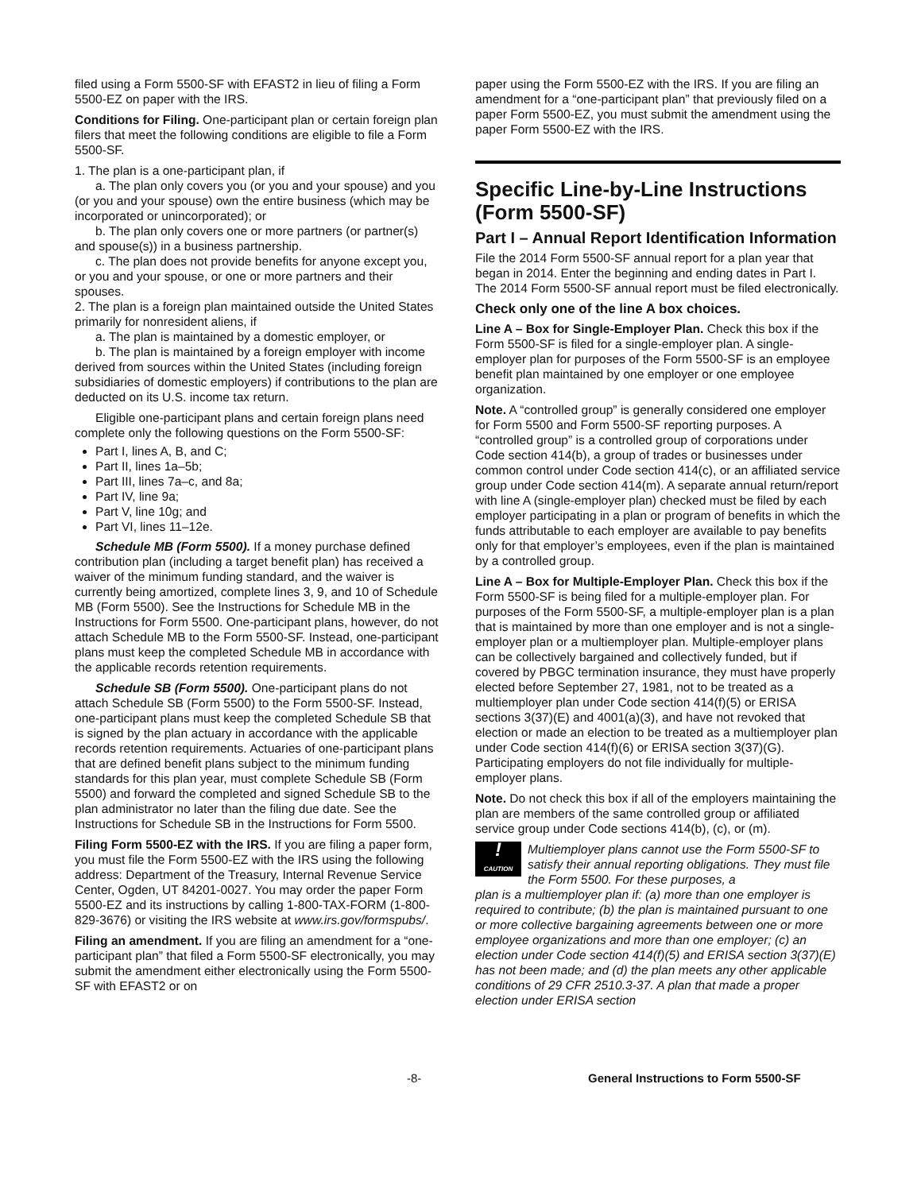filed using a Form 5500-SF with EFAST2 in lieu of filing a Form 5500-EZ on paper with the IRS.
Conditions for Filing. One-participant plan or certain foreign plan filers that meet the following conditions are eligible to file a Form 5500-SF.
1. The plan is a one-participant plan, if
a. The plan only covers you (or you and your spouse) and you (or you and your spouse) own the entire business (which may be incorporated or unincorporated); or
b. The plan only covers one or more partners (or partner(s) and spouse(s)) in a business partnership.
c. The plan does not provide benefits for anyone except you, or you and your spouse, or one or more partners and their spouses.
2. The plan is a foreign plan maintained outside the United States primarily for nonresident aliens, if
a. The plan is maintained by a domestic employer, or
b. The plan is maintained by a foreign employer with income derived from sources within the United States (including foreign subsidiaries of domestic employers) if contributions to the plan are deducted on its U.S. income tax return.
Eligible one-participant plans and certain foreign plans need complete only the following questions on the Form 5500-SF:
Part I, lines A, B, and C;
Part II, lines 1a–5b;
Part III, lines 7a–c, and 8a;
Part IV, line 9a;
Part V, line 10g; and
Part VI, lines 11–12e.
Schedule MB (Form 5500). If a money purchase defined contribution plan (including a target benefit plan) has received a waiver of the minimum funding standard, and the waiver is currently being amortized, complete lines 3, 9, and 10 of Schedule MB (Form 5500). See the Instructions for Schedule MB in the Instructions for Form 5500. One-participant plans, however, do not attach Schedule MB to the Form 5500-SF. Instead, one-participant plans must keep the completed Schedule MB in accordance with the applicable records retention requirements.
Schedule SB (Form 5500). One-participant plans do not attach Schedule SB (Form 5500) to the Form 5500-SF. Instead, one-participant plans must keep the completed Schedule SB that is signed by the plan actuary in accordance with the applicable records retention requirements. Actuaries of one-participant plans that are defined benefit plans subject to the minimum funding standards for this plan year, must complete Schedule SB (Form 5500) and forward the completed and signed Schedule SB to the plan administrator no later than the filing due date. See the Instructions for Schedule SB in the Instructions for Form 5500.
Filing Form 5500-EZ with the IRS. If you are filing a paper form, you must file the Form 5500-EZ with the IRS using the following address: Department of the Treasury, Internal Revenue Service Center, Ogden, UT 84201-0027. You may order the paper Form 5500-EZ and its instructions by calling 1-800-TAX-FORM (1-800-829-3676) or visiting the IRS website at www.irs.gov/formspubs/.
Filing an amendment. If you are filing an amendment for a “one-participant plan” that filed a Form 5500-SF electronically, you may submit the amendment either electronically using the Form 5500-SF with EFAST2 or on
paper using the Form 5500-EZ with the IRS. If you are filing an amendment for a “one-participant plan” that previously filed on a paper Form 5500-EZ, you must submit the amendment using the paper Form 5500-EZ with the IRS.
Specific Line-by-Line Instructions (Form 5500-SF)
Part I – Annual Report Identification Information
File the 2014 Form 5500-SF annual report for a plan year that began in 2014. Enter the beginning and ending dates in Part I. The 2014 Form 5500-SF annual report must be filed electronically.
Check only one of the line A box choices.
Line A – Box for Single-Employer Plan. Check this box if the Form 5500-SF is filed for a single-employer plan. A single-employer plan for purposes of the Form 5500-SF is an employee benefit plan maintained by one employer or one employee organization.
Note. A “controlled group” is generally considered one employer for Form 5500 and Form 5500-SF reporting purposes. A “controlled group” is a controlled group of corporations under Code section 414(b), a group of trades or businesses under common control under Code section 414(c), or an affiliated service group under Code section 414(m). A separate annual return/report with line A (single-employer plan) checked must be filed by each employer participating in a plan or program of benefits in which the funds attributable to each employer are available to pay benefits only for that employer’s employees, even if the plan is maintained by a controlled group.
Line A – Box for Multiple-Employer Plan. Check this box if the Form 5500-SF is being filed for a multiple-employer plan. For purposes of the Form 5500-SF, a multiple-employer plan is a plan that is maintained by more than one employer and is not a single-employer plan or a multiemployer plan. Multiple-employer plans can be collectively bargained and collectively funded, but if covered by PBGC termination insurance, they must have properly elected before September 27, 1981, not to be treated as a multiemployer plan under Code section 414(f)(5) or ERISA sections 3(37)(E) and 4001(a)(3), and have not revoked that election or made an election to be treated as a multiemployer plan under Code section 414(f)(6) or ERISA section 3(37)(G). Participating employers do not file individually for multiple-employer plans.
Note. Do not check this box if all of the employers maintaining the plan are members of the same controlled group or affiliated service group under Code sections 414(b), (c), or (m).
!
CAUTION
Multiemployer plans cannot use the Form 5500-SF to satisfy their annual reporting obligations. They must file the Form 5500. For these purposes, a
plan is a multiemployer plan if: (a) more than one employer is required to contribute; (b) the plan is maintained pursuant to one or more collective bargaining agreements between one or more employee organizations and more than one employer; (c) an election under Code section 414(f)(5) and ERISA section 3(37)(E) has not been made; and (d) the plan meets any other applicable conditions of 29 CFR 2510.3-37. A plan that made a proper election under ERISA section
-8- General Instructions to Form 5500-SF